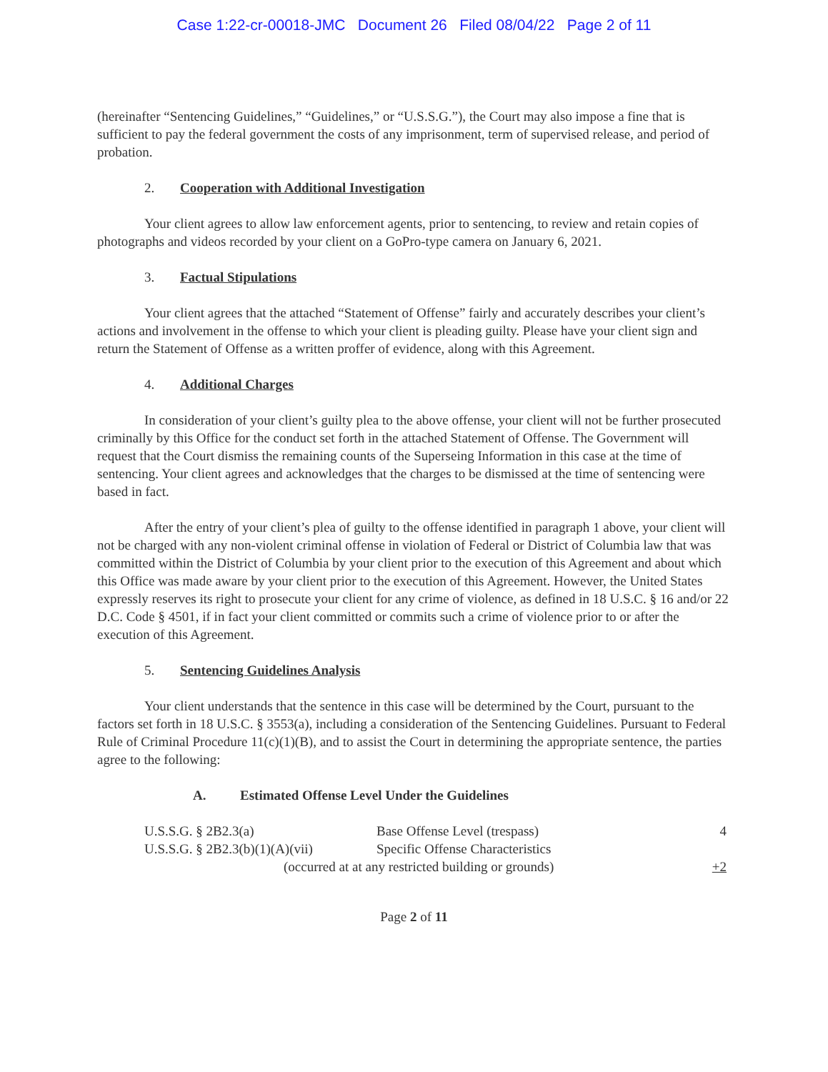Case 1:22-cr-00018-JMC Document 26 Filed 08/04/22 Page 2 of 11
(hereinafter “Sentencing Guidelines,” “Guidelines,” or “U.S.S.G.”), the Court may also impose a fine that is sufficient to pay the federal government the costs of any imprisonment, term of supervised release, and period of probation.
2. Cooperation with Additional Investigation
Your client agrees to allow law enforcement agents, prior to sentencing, to review and retain copies of photographs and videos recorded by your client on a GoPro-type camera on January 6, 2021.
3. Factual Stipulations
Your client agrees that the attached “Statement of Offense” fairly and accurately describes your client’s actions and involvement in the offense to which your client is pleading guilty. Please have your client sign and return the Statement of Offense as a written proffer of evidence, along with this Agreement.
4. Additional Charges
In consideration of your client’s guilty plea to the above offense, your client will not be further prosecuted criminally by this Office for the conduct set forth in the attached Statement of Offense. The Government will request that the Court dismiss the remaining counts of the Superseing Information in this case at the time of sentencing. Your client agrees and acknowledges that the charges to be dismissed at the time of sentencing were based in fact.
After the entry of your client’s plea of guilty to the offense identified in paragraph 1 above, your client will not be charged with any non-violent criminal offense in violation of Federal or District of Columbia law that was committed within the District of Columbia by your client prior to the execution of this Agreement and about which this Office was made aware by your client prior to the execution of this Agreement. However, the United States expressly reserves its right to prosecute your client for any crime of violence, as defined in 18 U.S.C. § 16 and/or 22 D.C. Code § 4501, if in fact your client committed or commits such a crime of violence prior to or after the execution of this Agreement.
5. Sentencing Guidelines Analysis
Your client understands that the sentence in this case will be determined by the Court, pursuant to the factors set forth in 18 U.S.C. § 3553(a), including a consideration of the Sentencing Guidelines. Pursuant to Federal Rule of Criminal Procedure 11(c)(1)(B), and to assist the Court in determining the appropriate sentence, the parties agree to the following:
A. Estimated Offense Level Under the Guidelines
| U.S.S.G. § 2B2.3(a) | Base Offense Level (trespass) | 4 |
| U.S.S.G. § 2B2.3(b)(1)(A)(vii) | Specific Offense Characteristics | |
| (occurred at at any restricted building or grounds) | | +2 |
Page 2 of 11